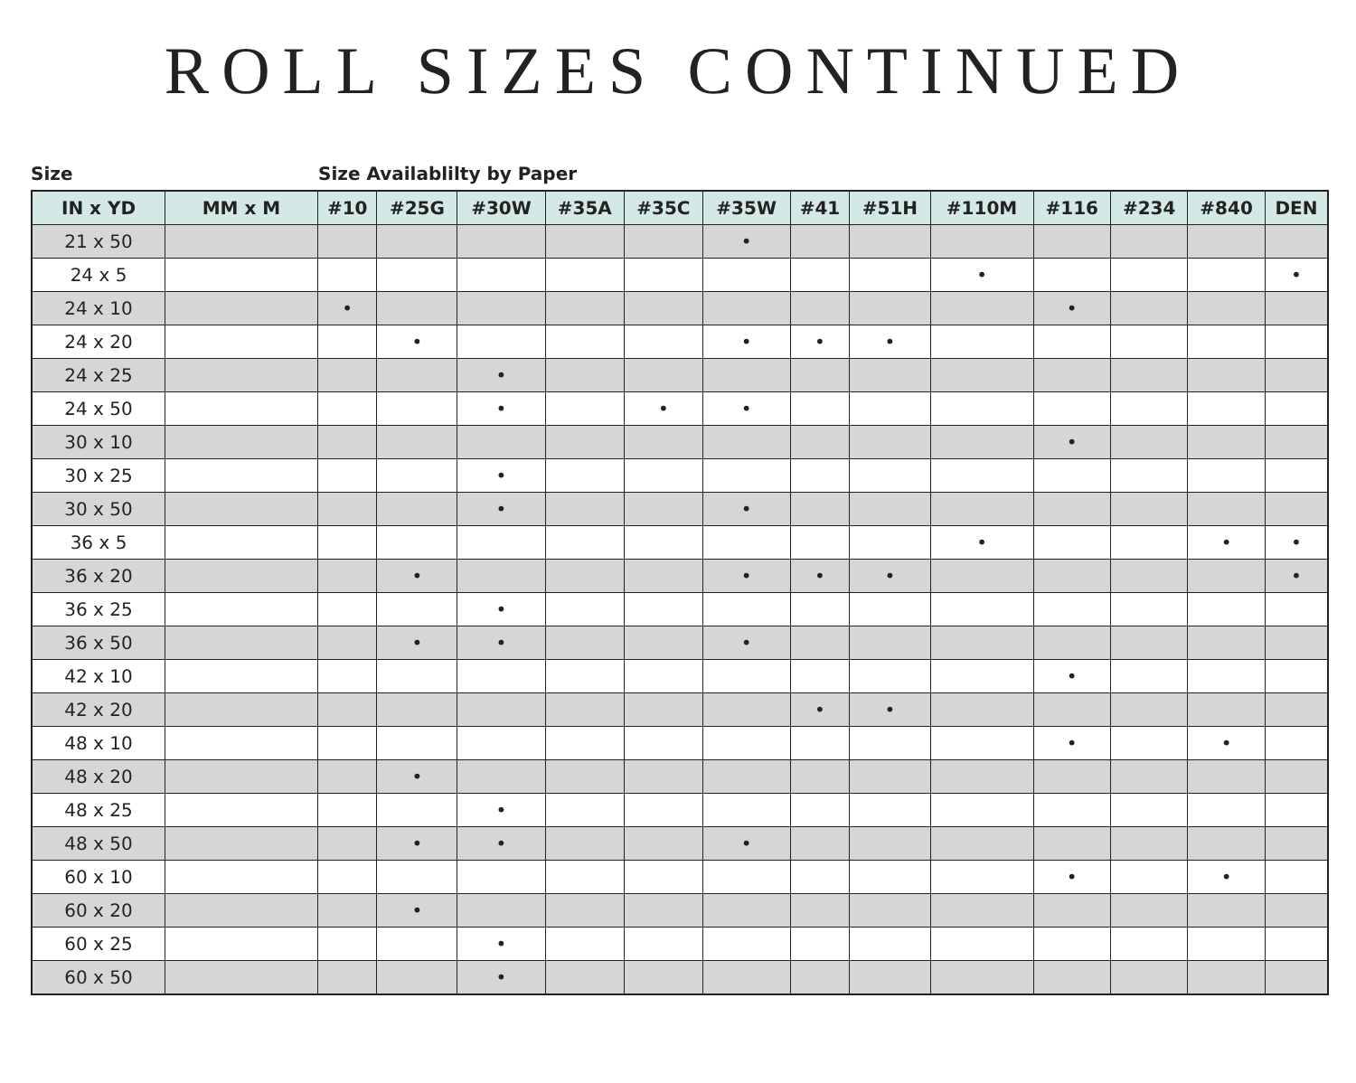ROLL SIZES CONTINUED
Size Size Availablilty by Paper
| IN x YD | MM x M | #10 | #25G | #30W | #35A | #35C | #35W | #41 | #51H | #110M | #116 | #234 | #840 | DEN |
| --- | --- | --- | --- | --- | --- | --- | --- | --- | --- | --- | --- | --- | --- | --- |
| 21 x 50 | | | | | | | • | | | | | | | |
| 24 x 5 | | | | | | | | | | • | | | | • |
| 24 x 10 | | • | | | | | | | | | • | | | |
| 24 x 20 | | | • | | | | • | • | • | | | | | |
| 24 x 25 | | | | • | | | | | | | | | | |
| 24 x 50 | | | | • | | • | • | | | | | | | |
| 30 x 10 | | | | | | | | | | | • | | | |
| 30 x 25 | | | | • | | | | | | | | | | |
| 30 x 50 | | | | • | | | • | | | | | | | |
| 36 x 5 | | | | | | | | | | • | | | • | • |
| 36 x 20 | | | • | | | | • | • | • | | | | | • |
| 36 x 25 | | | | • | | | | | | | | | | |
| 36 x 50 | | | • | • | | | • | | | | | | | |
| 42 x 10 | | | | | | | | | | | • | | | |
| 42 x 20 | | | | | | | | • | • | | | | | |
| 48 x 10 | | | | | | | | | | | • | | • | |
| 48 x 20 | | | • | | | | | | | | | | | |
| 48 x 25 | | | | • | | | | | | | | | | |
| 48 x 50 | | | • | • | | | • | | | | | | | |
| 60 x 10 | | | | | | | | | | | • | | • | |
| 60 x 20 | | | • | | | | | | | | | | | |
| 60 x 25 | | | | • | | | | | | | | | | |
| 60 x 50 | | | | • | | | | | | | | | | |